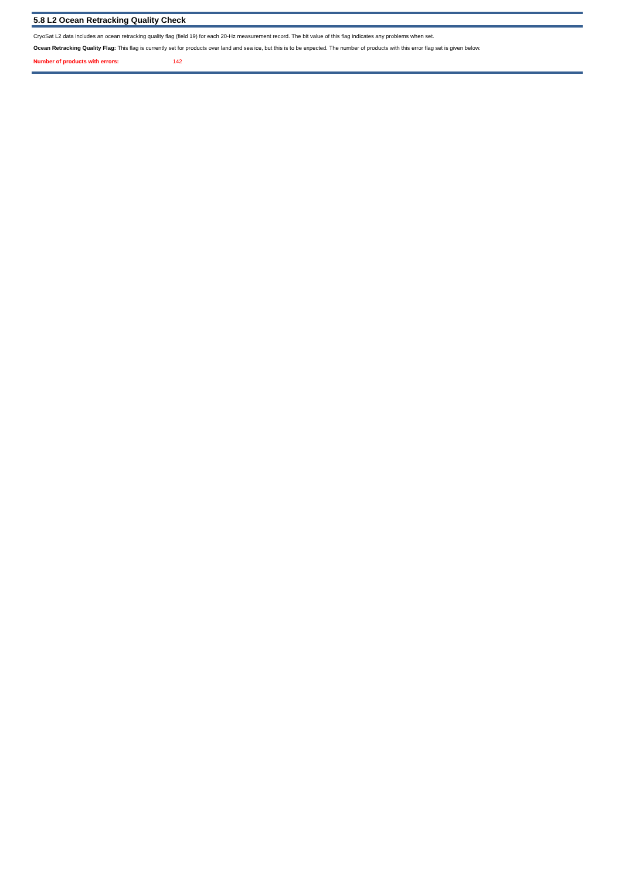5.8 L2 Ocean Retracking Quality Check
CryoSat L2 data includes an ocean retracking quality flag (field 19) for each 20-Hz measurement record. The bit value of this flag indicates any problems when set.
Ocean Retracking Quality Flag: This flag is currently set for products over land and sea ice, but this is to be expected. The number of products with this error flag set is given below.
Number of products with errors: 142